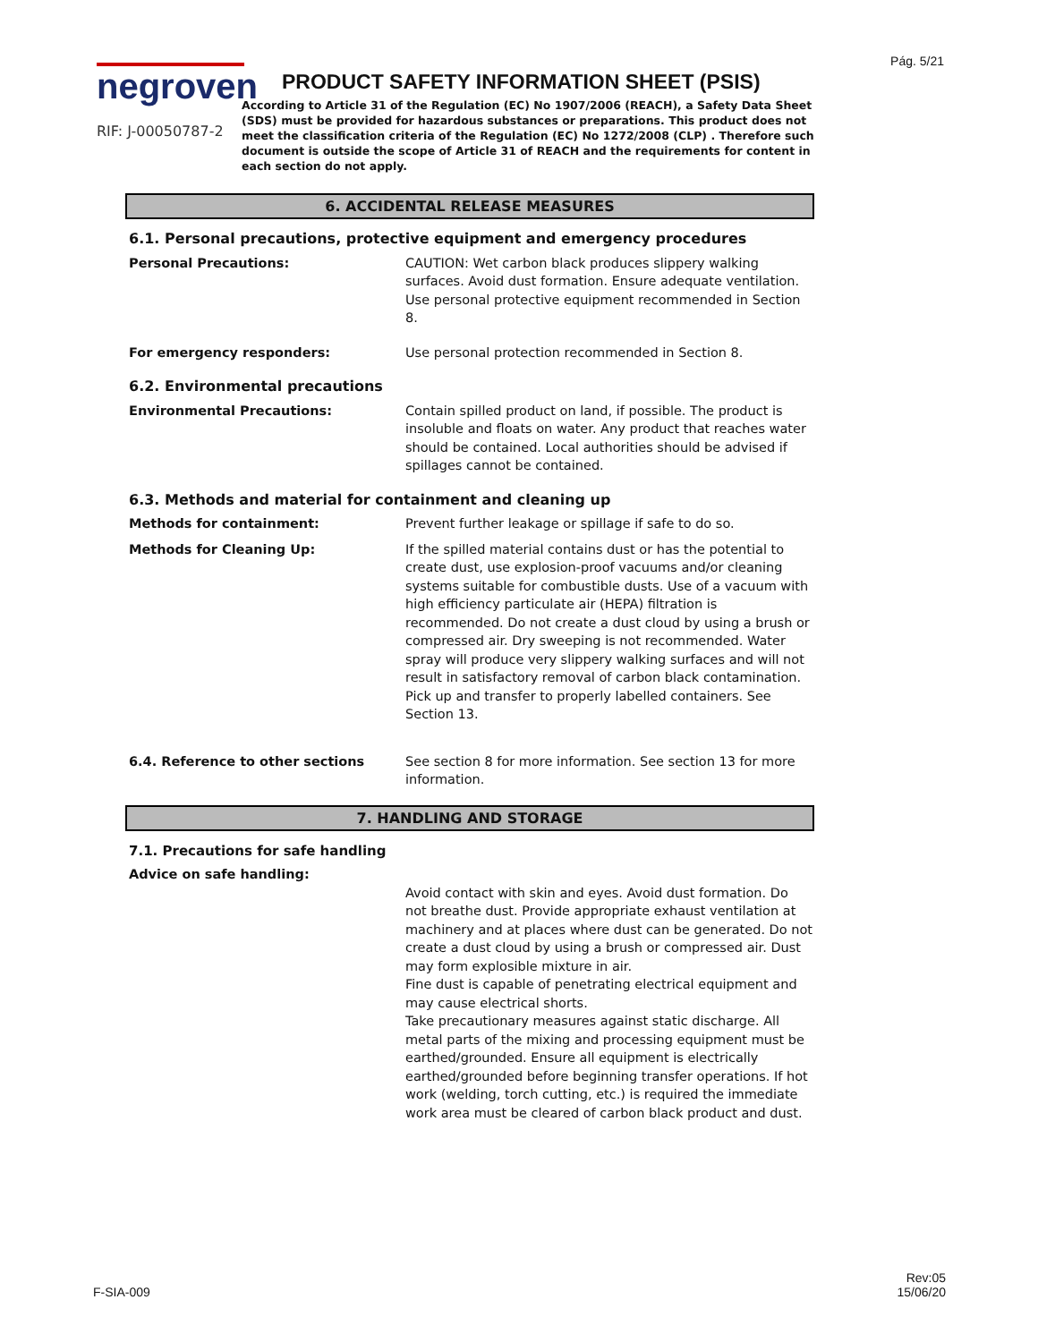Pág. 5/21
negroven
RIF: J-00050787-2
PRODUCT SAFETY INFORMATION SHEET (PSIS)
According to Article 31 of the Regulation (EC) No 1907/2006 (REACH), a Safety Data Sheet (SDS) must be provided for hazardous substances or preparations. This product does not meet the classification criteria of the Regulation (EC) No 1272/2008 (CLP) . Therefore such document is outside the scope of Article 31 of REACH and the requirements for content in each section do not apply.
6. ACCIDENTAL RELEASE MEASURES
6.1. Personal precautions, protective equipment and emergency procedures
Personal Precautions: CAUTION: Wet carbon black produces slippery walking surfaces. Avoid dust formation. Ensure adequate ventilation. Use personal protective equipment recommended in Section 8.
For emergency responders: Use personal protection recommended in Section 8.
6.2. Environmental precautions
Environmental Precautions: Contain spilled product on land, if possible. The product is insoluble and floats on water. Any product that reaches water should be contained. Local authorities should be advised if spillages cannot be contained.
6.3. Methods and material for containment and cleaning up
Methods for containment: Prevent further leakage or spillage if safe to do so.
Methods for Cleaning Up: If the spilled material contains dust or has the potential to create dust, use explosion-proof vacuums and/or cleaning systems suitable for combustible dusts. Use of a vacuum with high efficiency particulate air (HEPA) filtration is recommended. Do not create a dust cloud by using a brush or compressed air. Dry sweeping is not recommended. Water spray will produce very slippery walking surfaces and will not result in satisfactory removal of carbon black contamination. Pick up and transfer to properly labelled containers. See Section 13.
6.4. Reference to other sections See section 8 for more information. See section 13 for more information.
7. HANDLING AND STORAGE
7.1. Precautions for safe handling
Advice on safe handling:
Avoid contact with skin and eyes. Avoid dust formation. Do not breathe dust. Provide appropriate exhaust ventilation at machinery and at places where dust can be generated. Do not create a dust cloud by using a brush or compressed air. Dust may form explosible mixture in air.
Fine dust is capable of penetrating electrical equipment and may cause electrical shorts.
Take precautionary measures against static discharge. All metal parts of the mixing and processing equipment must be earthed/grounded. Ensure all equipment is electrically earthed/grounded before beginning transfer operations. If hot work (welding, torch cutting, etc.) is required the immediate work area must be cleared of carbon black product and dust.
F-SIA-009
Rev:05
15/06/20